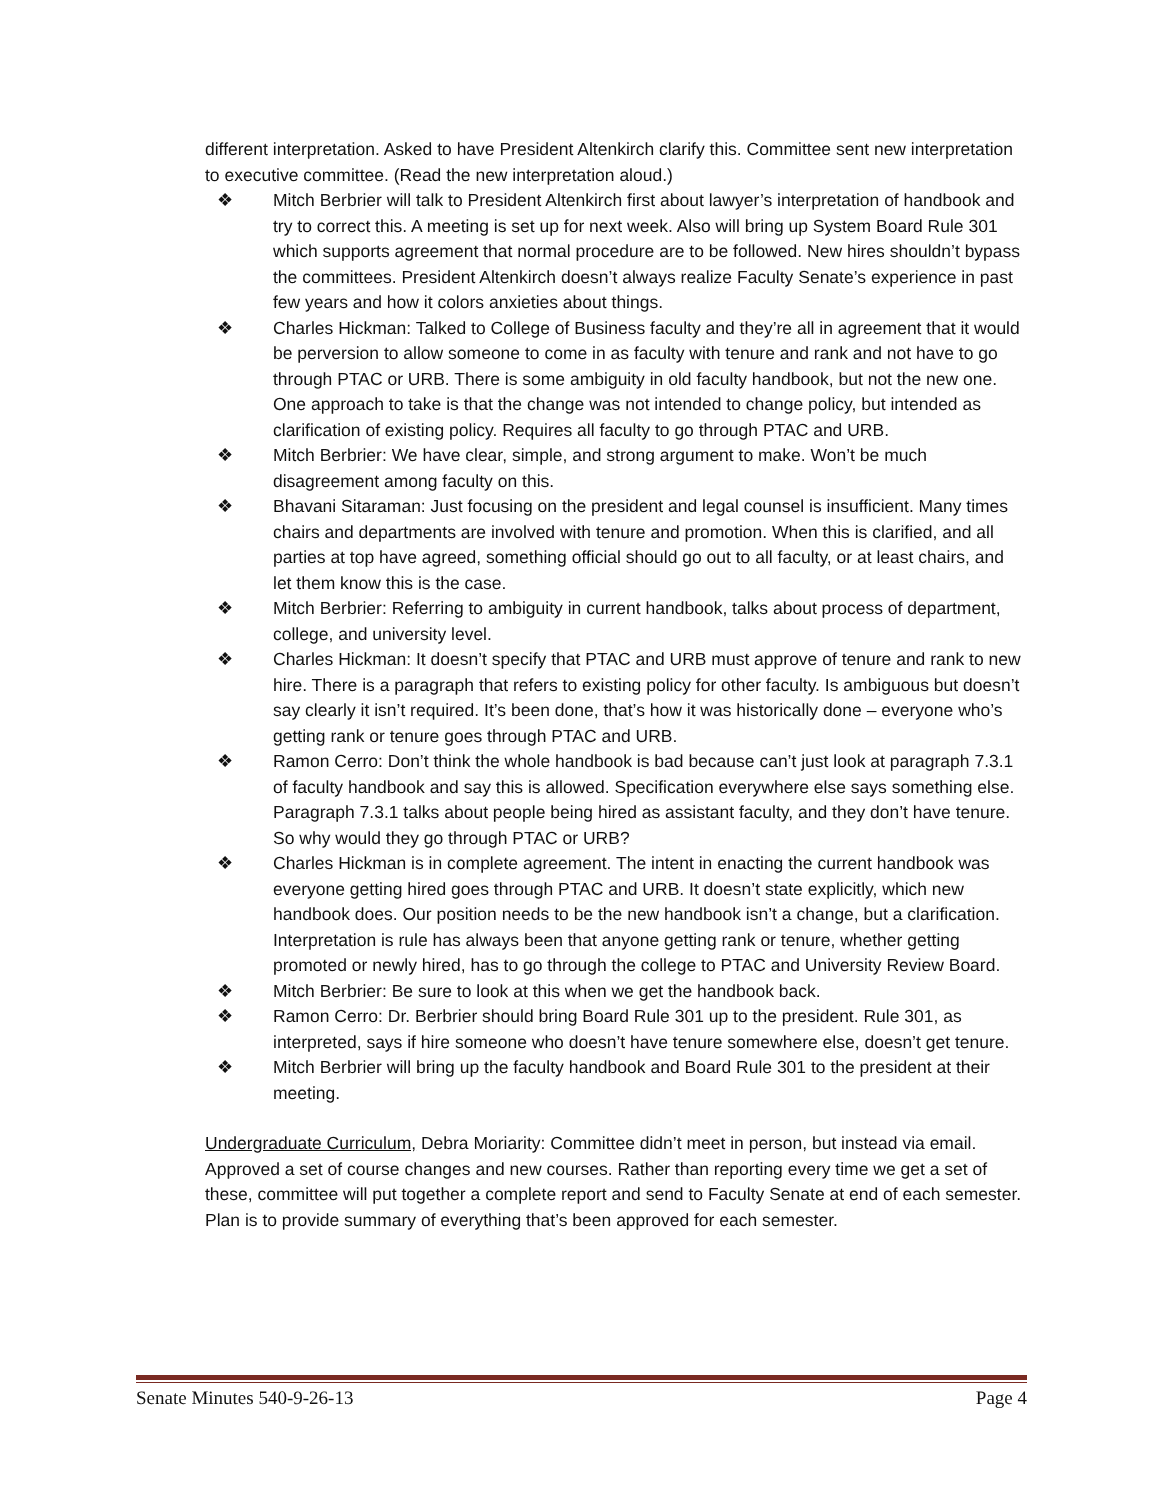different interpretation. Asked to have President Altenkirch clarify this. Committee sent new interpretation to executive committee. (Read the new interpretation aloud.)
❖ Mitch Berbrier will talk to President Altenkirch first about lawyer’s interpretation of handbook and try to correct this. A meeting is set up for next week. Also will bring up System Board Rule 301 which supports agreement that normal procedure are to be followed. New hires shouldn’t bypass the committees. President Altenkirch doesn’t always realize Faculty Senate’s experience in past few years and how it colors anxieties about things.
❖ Charles Hickman: Talked to College of Business faculty and they’re all in agreement that it would be perversion to allow someone to come in as faculty with tenure and rank and not have to go through PTAC or URB. There is some ambiguity in old faculty handbook, but not the new one. One approach to take is that the change was not intended to change policy, but intended as clarification of existing policy. Requires all faculty to go through PTAC and URB.
❖ Mitch Berbrier: We have clear, simple, and strong argument to make. Won’t be much disagreement among faculty on this.
❖ Bhavani Sitaraman: Just focusing on the president and legal counsel is insufficient. Many times chairs and departments are involved with tenure and promotion. When this is clarified, and all parties at top have agreed, something official should go out to all faculty, or at least chairs, and let them know this is the case.
❖ Mitch Berbrier: Referring to ambiguity in current handbook, talks about process of department, college, and university level.
❖ Charles Hickman: It doesn’t specify that PTAC and URB must approve of tenure and rank to new hire. There is a paragraph that refers to existing policy for other faculty. Is ambiguous but doesn’t say clearly it isn’t required. It’s been done, that’s how it was historically done – everyone who’s getting rank or tenure goes through PTAC and URB.
❖ Ramon Cerro: Don’t think the whole handbook is bad because can’t just look at paragraph 7.3.1 of faculty handbook and say this is allowed. Specification everywhere else says something else. Paragraph 7.3.1 talks about people being hired as assistant faculty, and they don’t have tenure. So why would they go through PTAC or URB?
❖ Charles Hickman is in complete agreement. The intent in enacting the current handbook was everyone getting hired goes through PTAC and URB. It doesn’t state explicitly, which new handbook does. Our position needs to be the new handbook isn’t a change, but a clarification. Interpretation is rule has always been that anyone getting rank or tenure, whether getting promoted or newly hired, has to go through the college to PTAC and University Review Board.
❖ Mitch Berbrier: Be sure to look at this when we get the handbook back.
❖ Ramon Cerro: Dr. Berbrier should bring Board Rule 301 up to the president. Rule 301, as interpreted, says if hire someone who doesn’t have tenure somewhere else, doesn’t get tenure.
❖ Mitch Berbrier will bring up the faculty handbook and Board Rule 301 to the president at their meeting.
Undergraduate Curriculum, Debra Moriarity: Committee didn’t meet in person, but instead via email. Approved a set of course changes and new courses. Rather than reporting every time we get a set of these, committee will put together a complete report and send to Faculty Senate at end of each semester. Plan is to provide summary of everything that’s been approved for each semester.
Senate Minutes 540-9-26-13 Page 4